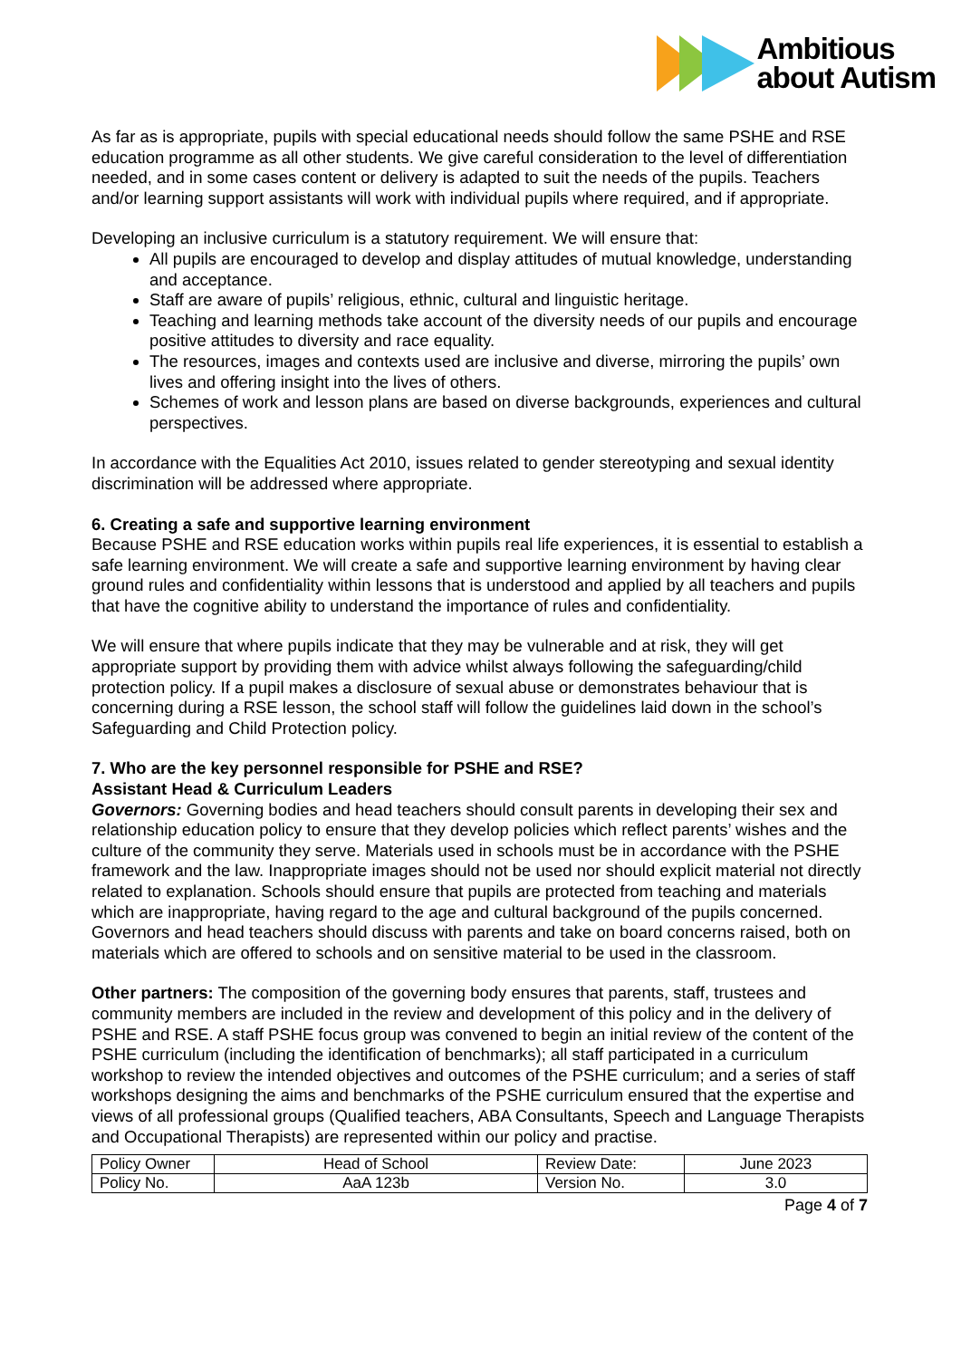Ambitious
about Autism
As far as is appropriate, pupils with special educational needs should follow the same PSHE and RSE education programme as all other students. We give careful consideration to the level of differentiation needed, and in some cases content or delivery is adapted to suit the needs of the pupils. Teachers and/or learning support assistants will work with individual pupils where required, and if appropriate.
Developing an inclusive curriculum is a statutory requirement. We will ensure that:
All pupils are encouraged to develop and display attitudes of mutual knowledge, understanding and acceptance.
Staff are aware of pupils’ religious, ethnic, cultural and linguistic heritage.
Teaching and learning methods take account of the diversity needs of our pupils and encourage positive attitudes to diversity and race equality.
The resources, images and contexts used are inclusive and diverse, mirroring the pupils’ own lives and offering insight into the lives of others.
Schemes of work and lesson plans are based on diverse backgrounds, experiences and cultural perspectives.
In accordance with the Equalities Act 2010, issues related to gender stereotyping and sexual identity discrimination will be addressed where appropriate.
6. Creating a safe and supportive learning environment
Because PSHE and RSE education works within pupils real life experiences, it is essential to establish a safe learning environment. We will create a safe and supportive learning environment by having clear ground rules and confidentiality within lessons that is understood and applied by all teachers and pupils that have the cognitive ability to understand the importance of rules and confidentiality.
We will ensure that where pupils indicate that they may be vulnerable and at risk, they will get appropriate support by providing them with advice whilst always following the safeguarding/child protection policy. If a pupil makes a disclosure of sexual abuse or demonstrates behaviour that is concerning during a RSE lesson, the school staff will follow the guidelines laid down in the school’s Safeguarding and Child Protection policy.
7. Who are the key personnel responsible for PSHE and RSE?
Assistant Head & Curriculum Leaders
Governors: Governing bodies and head teachers should consult parents in developing their sex and relationship education policy to ensure that they develop policies which reflect parents’ wishes and the culture of the community they serve. Materials used in schools must be in accordance with the PSHE framework and the law. Inappropriate images should not be used nor should explicit material not directly related to explanation. Schools should ensure that pupils are protected from teaching and materials which are inappropriate, having regard to the age and cultural background of the pupils concerned. Governors and head teachers should discuss with parents and take on board concerns raised, both on materials which are offered to schools and on sensitive material to be used in the classroom.
Other partners: The composition of the governing body ensures that parents, staff, trustees and community members are included in the review and development of this policy and in the delivery of PSHE and RSE. A staff PSHE focus group was convened to begin an initial review of the content of the PSHE curriculum (including the identification of benchmarks); all staff participated in a curriculum workshop to review the intended objectives and outcomes of the PSHE curriculum; and a series of staff workshops designing the aims and benchmarks of the PSHE curriculum ensured that the expertise and views of all professional groups (Qualified teachers, ABA Consultants, Speech and Language Therapists and Occupational Therapists) are represented within our policy and practise.
| Policy Owner | Head of School | Review Date: | June 2023 |
| Policy No. | AaA 123b | Version No. | 3.0 |
Page 4 of 7